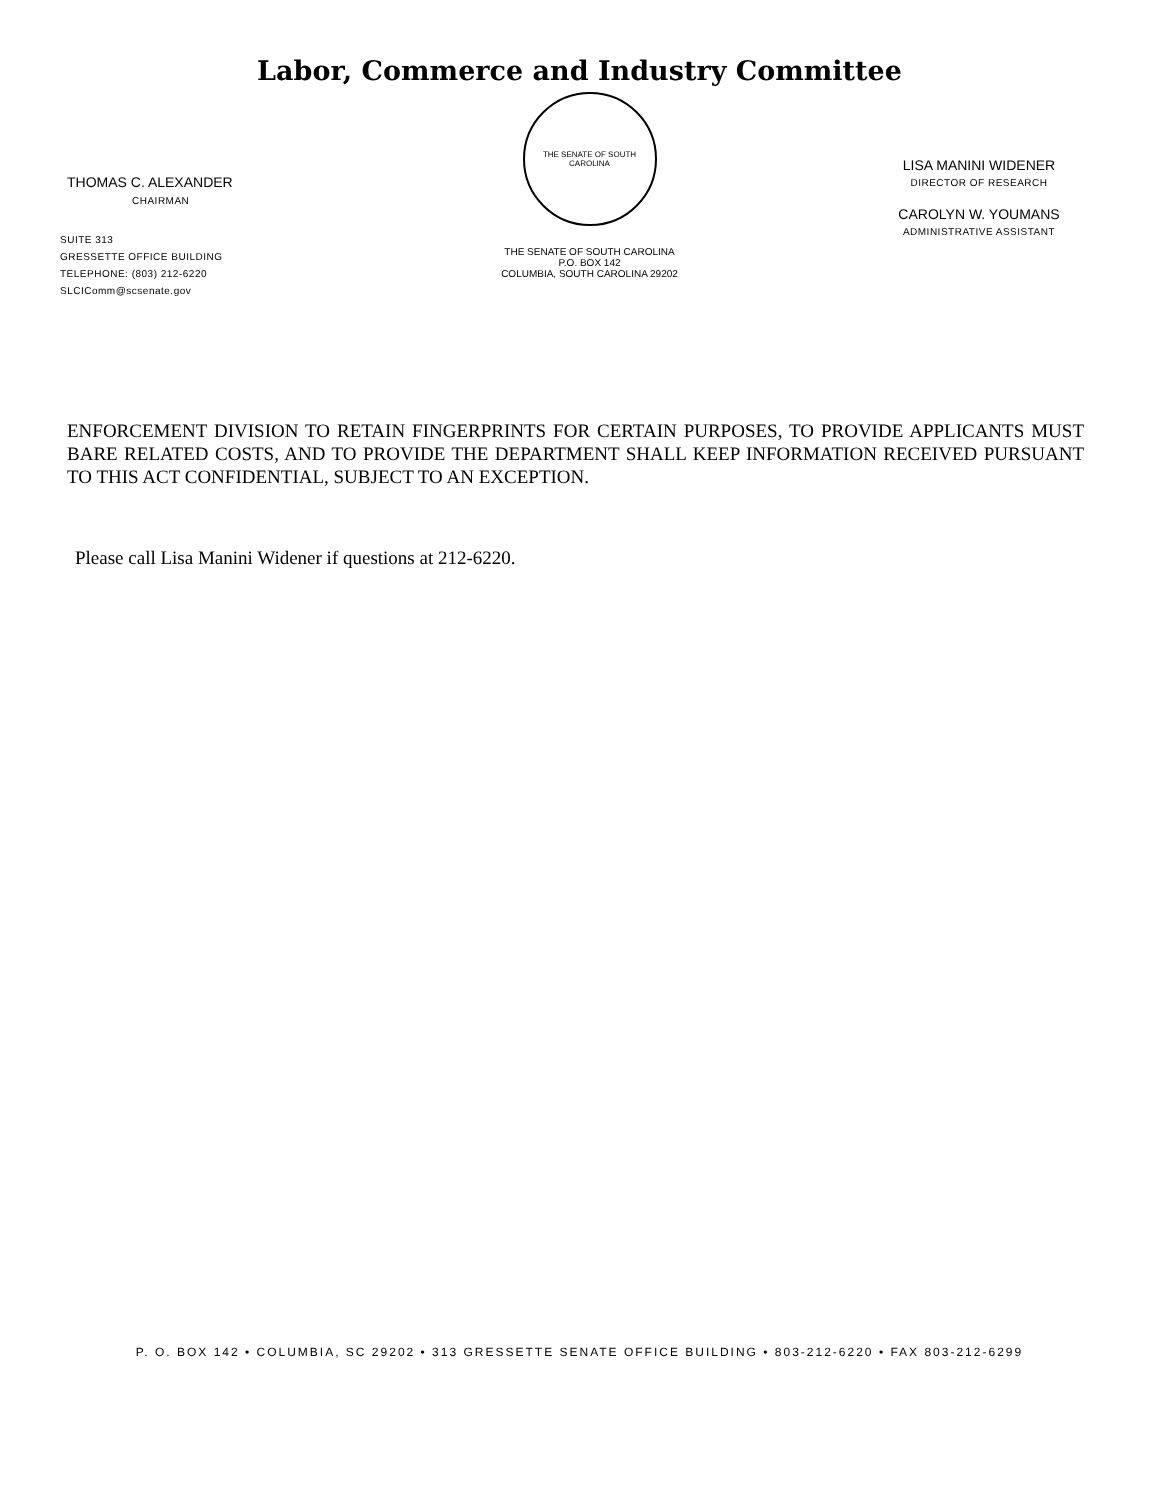Labor, Commerce and Industry Committee
THOMAS C. ALEXANDER
CHAIRMAN
SUITE 313
GRESSETTE OFFICE BUILDING
TELEPHONE: (803) 212-6220
SLCIComm@scsenate.gov
THE SENATE OF SOUTH CAROLINA
THE SENATE OF SOUTH CAROLINA
P.O. BOX 142
COLUMBIA, SOUTH CAROLINA 29202
LISA MANINI WIDENER
DIRECTOR OF RESEARCH
CAROLYN W. YOUMANS
ADMINISTRATIVE ASSISTANT
ENFORCEMENT DIVISION TO RETAIN FINGERPRINTS FOR CERTAIN PURPOSES, TO PROVIDE APPLICANTS MUST BARE RELATED COSTS, AND TO PROVIDE THE DEPARTMENT SHALL KEEP INFORMATION RECEIVED PURSUANT TO THIS ACT CONFIDENTIAL, SUBJECT TO AN EXCEPTION.
Please call Lisa Manini Widener if questions at 212-6220.
P. O. BOX 142 • COLUMBIA, SC 29202 • 313 GRESSETTE SENATE OFFICE BUILDING • 803-212-6220 • FAX 803-212-6299